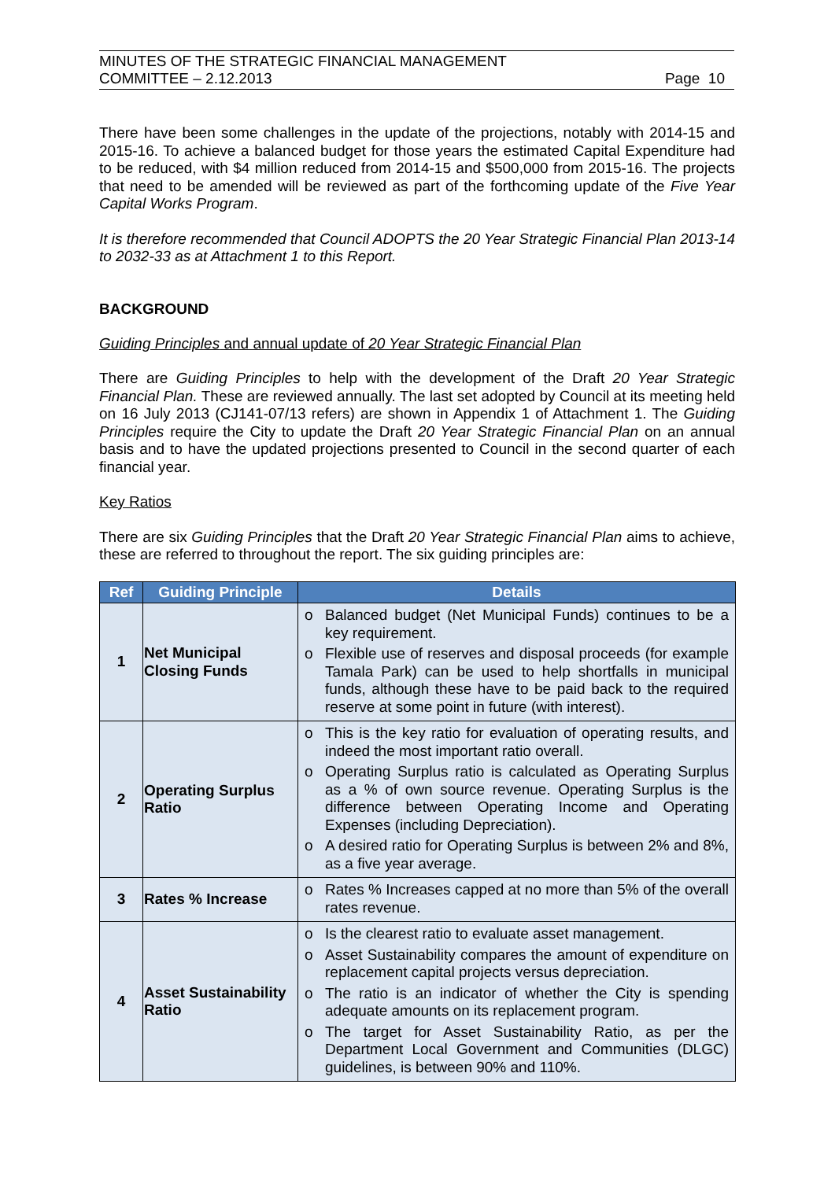MINUTES OF THE STRATEGIC FINANCIAL MANAGEMENT
COMMITTEE – 2.12.2013 Page 10
There have been some challenges in the update of the projections, notably with 2014-15 and 2015-16. To achieve a balanced budget for those years the estimated Capital Expenditure had to be reduced, with $4 million reduced from 2014-15 and $500,000 from 2015-16. The projects that need to be amended will be reviewed as part of the forthcoming update of the Five Year Capital Works Program.
It is therefore recommended that Council ADOPTS the 20 Year Strategic Financial Plan 2013-14 to 2032-33 as at Attachment 1 to this Report.
BACKGROUND
Guiding Principles and annual update of 20 Year Strategic Financial Plan
There are Guiding Principles to help with the development of the Draft 20 Year Strategic Financial Plan. These are reviewed annually. The last set adopted by Council at its meeting held on 16 July 2013 (CJ141-07/13 refers) are shown in Appendix 1 of Attachment 1. The Guiding Principles require the City to update the Draft 20 Year Strategic Financial Plan on an annual basis and to have the updated projections presented to Council in the second quarter of each financial year.
Key Ratios
There are six Guiding Principles that the Draft 20 Year Strategic Financial Plan aims to achieve, these are referred to throughout the report. The six guiding principles are:
| Ref | Guiding Principle | Details |
| --- | --- | --- |
| 1 | Net Municipal Closing Funds | o Balanced budget (Net Municipal Funds) continues to be a key requirement. o Flexible use of reserves and disposal proceeds (for example Tamala Park) can be used to help shortfalls in municipal funds, although these have to be paid back to the required reserve at some point in future (with interest). |
| 2 | Operating Surplus Ratio | o This is the key ratio for evaluation of operating results, and indeed the most important ratio overall. o Operating Surplus ratio is calculated as Operating Surplus as a % of own source revenue. Operating Surplus is the difference between Operating Income and Operating Expenses (including Depreciation). o A desired ratio for Operating Surplus is between 2% and 8%, as a five year average. |
| 3 | Rates % Increase | o Rates % Increases capped at no more than 5% of the overall rates revenue. |
| 4 | Asset Sustainability Ratio | o Is the clearest ratio to evaluate asset management. o Asset Sustainability compares the amount of expenditure on replacement capital projects versus depreciation. o The ratio is an indicator of whether the City is spending adequate amounts on its replacement program. o The target for Asset Sustainability Ratio, as per the Department Local Government and Communities (DLGC) guidelines, is between 90% and 110%. |